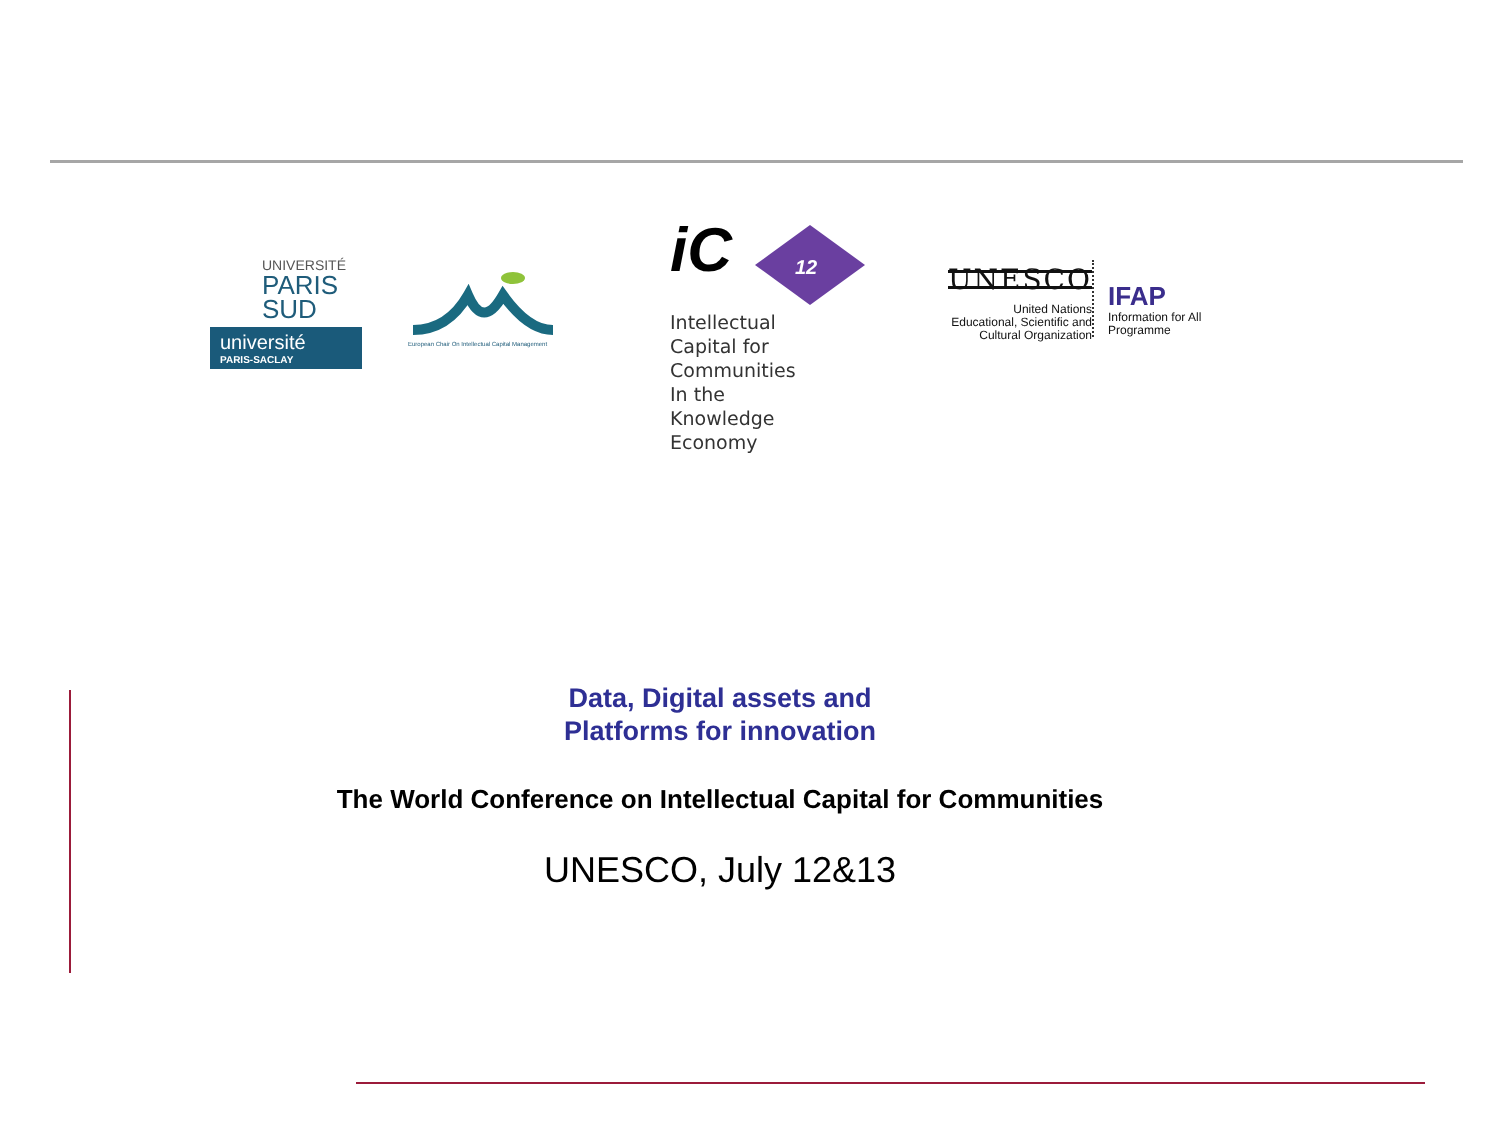UNIVERSITÉ
PARIS
SUD
université
PARIS-SACLAY
European Chair On Intellectual Capital Management
iC
12
Intellectual
Capital for
Communities
In the
Knowledge
Economy
UNESCO
United Nations
Educational, Scientific and
Cultural Organization
IFAP
Information for All
Programme
Data, Digital assets and
Platforms for innovation
The World Conference on Intellectual Capital for Communities
UNESCO, July 12&13